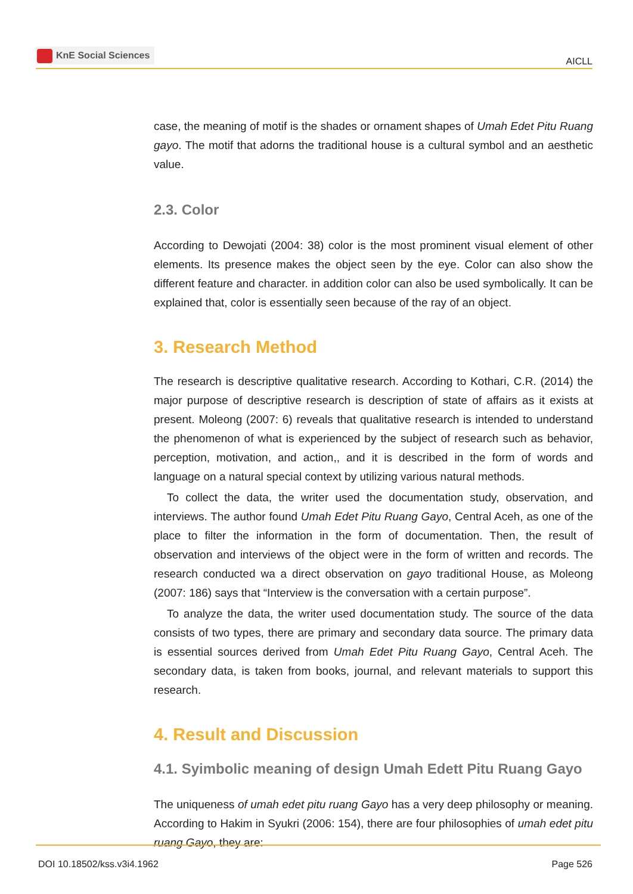KnE Social Sciences
AICLL
case, the meaning of motif is the shades or ornament shapes of Umah Edet Pitu Ruang gayo. The motif that adorns the traditional house is a cultural symbol and an aesthetic value.
2.3. Color
According to Dewojati (2004: 38) color is the most prominent visual element of other elements. Its presence makes the object seen by the eye. Color can also show the different feature and character. in addition color can also be used symbolically. It can be explained that, color is essentially seen because of the ray of an object.
3. Research Method
The research is descriptive qualitative research. According to Kothari, C.R. (2014) the major purpose of descriptive research is description of state of affairs as it exists at present. Moleong (2007: 6) reveals that qualitative research is intended to understand the phenomenon of what is experienced by the subject of research such as behavior, perception, motivation, and action,, and it is described in the form of words and language on a natural special context by utilizing various natural methods.
To collect the data, the writer used the documentation study, observation, and interviews. The author found Umah Edet Pitu Ruang Gayo, Central Aceh, as one of the place to filter the information in the form of documentation. Then, the result of observation and interviews of the object were in the form of written and records. The research conducted wa a direct observation on gayo traditional House, as Moleong (2007: 186) says that “Interview is the conversation with a certain purpose”.
To analyze the data, the writer used documentation study. The source of the data consists of two types, there are primary and secondary data source. The primary data is essential sources derived from Umah Edet Pitu Ruang Gayo, Central Aceh. The secondary data, is taken from books, journal, and relevant materials to support this research.
4. Result and Discussion
4.1. Syimbolic meaning of design Umah Edett Pitu Ruang Gayo
The uniqueness of umah edet pitu ruang Gayo has a very deep philosophy or meaning. According to Hakim in Syukri (2006: 154), there are four philosophies of umah edet pitu ruang Gayo, they are:
DOI 10.18502/kss.v3i4.1962 Page 526